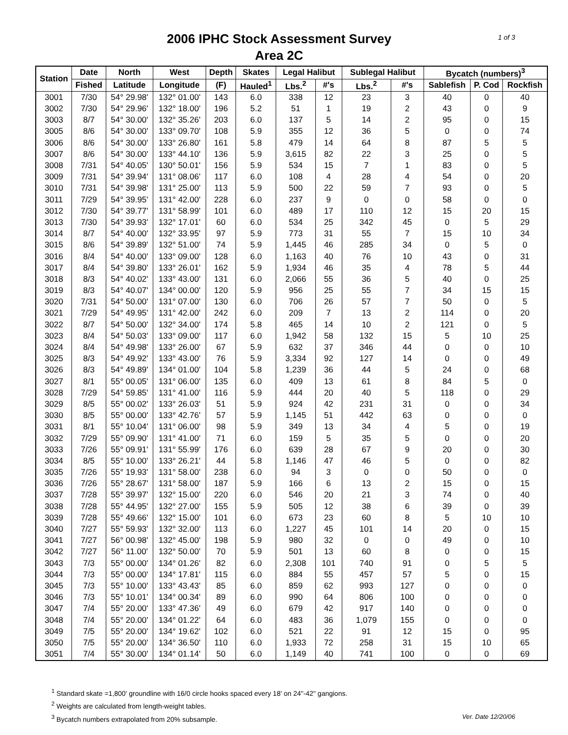1 of 3
2006 IPHC Stock Assessment Survey
Area 2C
| Station | Date | North | West | Depth | Skates | Legal Halibut | | Sublegal Halibut | | Bycatch (numbers)<sup>3</sup> | | |
| --- | --- | --- | --- | --- | --- | --- | --- | --- | --- | --- | --- | --- |
| | Fished | Latitude | Longitude | (F) | Hauled<sup>1</sup> | Lbs.<sup>2</sup> | #'s | Lbs.<sup>2</sup> | #'s | Sablefish | P. Cod | Rockfish |
| 3001 | 7/30 | 54° 29.98' | 132° 01.00' | 143 | 6.0 | 338 | 12 | 23 | 3 | 40 | 0 | 40 |
| 3002 | 7/30 | 54° 29.96' | 132° 18.00' | 196 | 5.2 | 51 | 1 | 19 | 2 | 43 | 0 | 9 |
| 3003 | 8/7 | 54° 30.00' | 132° 35.26' | 203 | 6.0 | 137 | 5 | 14 | 2 | 95 | 0 | 15 |
| 3005 | 8/6 | 54° 30.00' | 133° 09.70' | 108 | 5.9 | 355 | 12 | 36 | 5 | 0 | 0 | 74 |
| 3006 | 8/6 | 54° 30.00' | 133° 26.80' | 161 | 5.8 | 479 | 14 | 64 | 8 | 87 | 5 | 5 |
| 3007 | 8/6 | 54° 30.00' | 133° 44.10' | 136 | 5.9 | 3,615 | 82 | 22 | 3 | 25 | 0 | 5 |
| 3008 | 7/31 | 54° 40.05' | 130° 50.01' | 156 | 5.9 | 534 | 15 | 7 | 1 | 83 | 0 | 5 |
| 3009 | 7/31 | 54° 39.94' | 131° 08.06' | 117 | 6.0 | 108 | 4 | 28 | 4 | 54 | 0 | 20 |
| 3010 | 7/31 | 54° 39.98' | 131° 25.00' | 113 | 5.9 | 500 | 22 | 59 | 7 | 93 | 0 | 5 |
| 3011 | 7/29 | 54° 39.95' | 131° 42.00' | 228 | 6.0 | 237 | 9 | 0 | 0 | 58 | 0 | 0 |
| 3012 | 7/30 | 54° 39.77' | 131° 58.99' | 101 | 6.0 | 489 | 17 | 110 | 12 | 15 | 20 | 15 |
| 3013 | 7/30 | 54° 39.93' | 132° 17.01' | 60 | 6.0 | 534 | 25 | 342 | 45 | 0 | 5 | 29 |
| 3014 | 8/7 | 54° 40.00' | 132° 33.95' | 97 | 5.9 | 773 | 31 | 55 | 7 | 15 | 10 | 34 |
| 3015 | 8/6 | 54° 39.89' | 132° 51.00' | 74 | 5.9 | 1,445 | 46 | 285 | 34 | 0 | 5 | 0 |
| 3016 | 8/4 | 54° 40.00' | 133° 09.00' | 128 | 6.0 | 1,163 | 40 | 76 | 10 | 43 | 0 | 31 |
| 3017 | 8/4 | 54° 39.80' | 133° 26.01' | 162 | 5.9 | 1,934 | 46 | 35 | 4 | 78 | 5 | 44 |
| 3018 | 8/3 | 54° 40.02' | 133° 43.00' | 131 | 6.0 | 2,066 | 55 | 36 | 5 | 40 | 0 | 25 |
| 3019 | 8/3 | 54° 40.07' | 134° 00.00' | 120 | 5.9 | 956 | 25 | 55 | 7 | 34 | 15 | 15 |
| 3020 | 7/31 | 54° 50.00' | 131° 07.00' | 130 | 6.0 | 706 | 26 | 57 | 7 | 50 | 0 | 5 |
| 3021 | 7/29 | 54° 49.95' | 131° 42.00' | 242 | 6.0 | 209 | 7 | 13 | 2 | 114 | 0 | 20 |
| 3022 | 8/7 | 54° 50.00' | 132° 34.00' | 174 | 5.8 | 465 | 14 | 10 | 2 | 121 | 0 | 5 |
| 3023 | 8/4 | 54° 50.03' | 133° 09.00' | 117 | 6.0 | 1,942 | 58 | 132 | 15 | 5 | 10 | 25 |
| 3024 | 8/4 | 54° 49.98' | 133° 26.00' | 67 | 5.9 | 632 | 37 | 346 | 44 | 0 | 0 | 10 |
| 3025 | 8/3 | 54° 49.92' | 133° 43.00' | 76 | 5.9 | 3,334 | 92 | 127 | 14 | 0 | 0 | 49 |
| 3026 | 8/3 | 54° 49.89' | 134° 01.00' | 104 | 5.8 | 1,239 | 36 | 44 | 5 | 24 | 0 | 68 |
| 3027 | 8/1 | 55° 00.05' | 131° 06.00' | 135 | 6.0 | 409 | 13 | 61 | 8 | 84 | 5 | 0 |
| 3028 | 7/29 | 54° 59.85' | 131° 41.00' | 116 | 5.9 | 444 | 20 | 40 | 5 | 118 | 0 | 29 |
| 3029 | 8/5 | 55° 00.02' | 133° 26.03' | 51 | 5.9 | 924 | 42 | 231 | 31 | 0 | 0 | 34 |
| 3030 | 8/5 | 55° 00.00' | 133° 42.76' | 57 | 5.9 | 1,145 | 51 | 442 | 63 | 0 | 0 | 0 |
| 3031 | 8/1 | 55° 10.04' | 131° 06.00' | 98 | 5.9 | 349 | 13 | 34 | 4 | 5 | 0 | 19 |
| 3032 | 7/29 | 55° 09.90' | 131° 41.00' | 71 | 6.0 | 159 | 5 | 35 | 5 | 0 | 0 | 20 |
| 3033 | 7/26 | 55° 09.91' | 131° 55.99' | 176 | 6.0 | 639 | 28 | 67 | 9 | 20 | 0 | 30 |
| 3034 | 8/5 | 55° 10.00' | 133° 26.21' | 44 | 5.8 | 1,146 | 47 | 46 | 5 | 0 | 0 | 82 |
| 3035 | 7/26 | 55° 19.93' | 131° 58.00' | 238 | 6.0 | 94 | 3 | 0 | 0 | 50 | 0 | 0 |
| 3036 | 7/26 | 55° 28.67' | 131° 58.00' | 187 | 5.9 | 166 | 6 | 13 | 2 | 15 | 0 | 15 |
| 3037 | 7/28 | 55° 39.97' | 132° 15.00' | 220 | 6.0 | 546 | 20 | 21 | 3 | 74 | 0 | 40 |
| 3038 | 7/28 | 55° 44.95' | 132° 27.00' | 155 | 5.9 | 505 | 12 | 38 | 6 | 39 | 0 | 39 |
| 3039 | 7/28 | 55° 49.66' | 132° 15.00' | 101 | 6.0 | 673 | 23 | 60 | 8 | 5 | 10 | 10 |
| 3040 | 7/27 | 55° 59.93' | 132° 32.00' | 113 | 6.0 | 1,227 | 45 | 101 | 14 | 20 | 0 | 15 |
| 3041 | 7/27 | 56° 00.98' | 132° 45.00' | 198 | 5.9 | 980 | 32 | 0 | 0 | 49 | 0 | 10 |
| 3042 | 7/27 | 56° 11.00' | 132° 50.00' | 70 | 5.9 | 501 | 13 | 60 | 8 | 0 | 0 | 15 |
| 3043 | 7/3 | 55° 00.00' | 134° 01.26' | 82 | 6.0 | 2,308 | 101 | 740 | 91 | 0 | 5 | 5 |
| 3044 | 7/3 | 55° 00.00' | 134° 17.81' | 115 | 6.0 | 884 | 55 | 457 | 57 | 5 | 0 | 15 |
| 3045 | 7/3 | 55° 10.00' | 133° 43.43' | 85 | 6.0 | 859 | 62 | 993 | 127 | 0 | 0 | 0 |
| 3046 | 7/3 | 55° 10.01' | 134° 00.34' | 89 | 6.0 | 990 | 64 | 806 | 100 | 0 | 0 | 0 |
| 3047 | 7/4 | 55° 20.00' | 133° 47.36' | 49 | 6.0 | 679 | 42 | 917 | 140 | 0 | 0 | 0 |
| 3048 | 7/4 | 55° 20.00' | 134° 01.22' | 64 | 6.0 | 483 | 36 | 1,079 | 155 | 0 | 0 | 0 |
| 3049 | 7/5 | 55° 20.00' | 134° 19.62' | 102 | 6.0 | 521 | 22 | 91 | 12 | 15 | 0 | 95 |
| 3050 | 7/5 | 55° 20.00' | 134° 36.50' | 110 | 6.0 | 1,933 | 72 | 258 | 31 | 15 | 10 | 65 |
| 3051 | 7/4 | 55° 30.00' | 134° 01.14' | 50 | 6.0 | 1,149 | 40 | 741 | 100 | 0 | 0 | 69 |
<sup>1</sup> Standard skate =1,800' groundline with 16/0 circle hooks spaced every 18' on 24"-42" gangions.
<sup>2</sup> Weights are calculated from length-weight tables.
Ver. Date 12/20/06<sup>3</sup> Bycatch numbers extrapolated from 20% subsample.